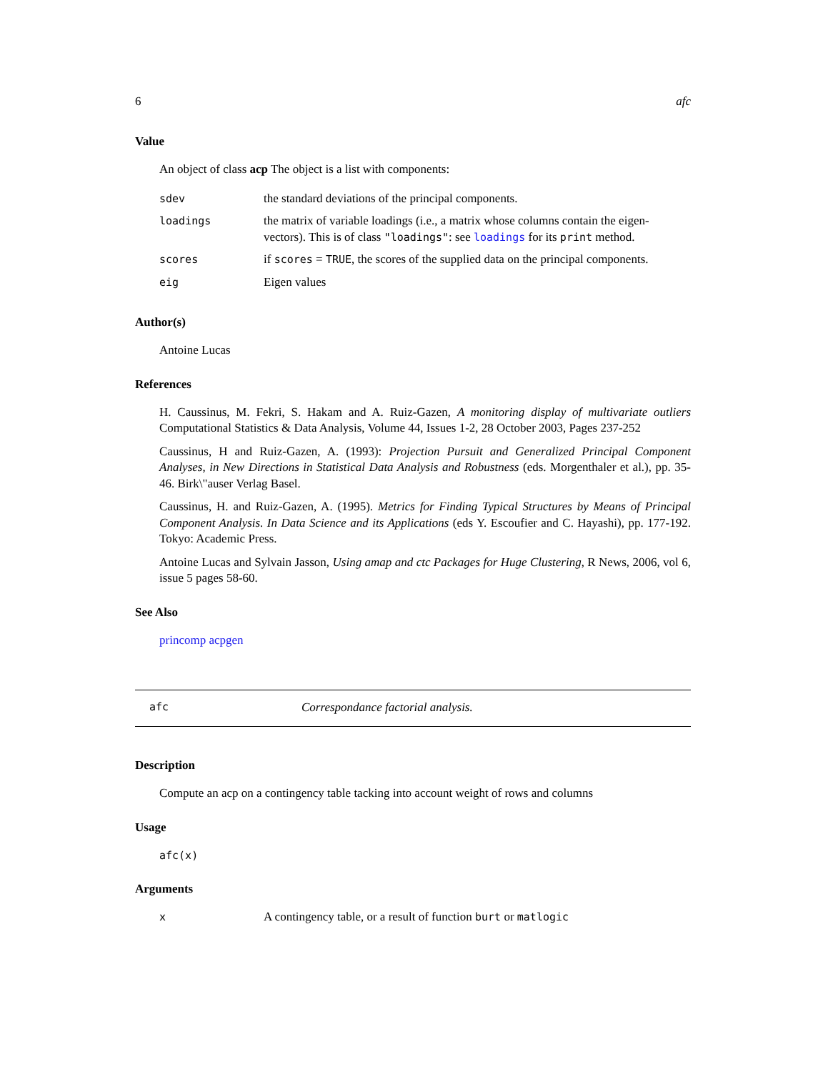6 afc
Value
An object of class acp The object is a list with components:
| sdev | the standard deviations of the principal components. |
| loadings | the matrix of variable loadings (i.e., a matrix whose columns contain the eigen-vectors). This is of class "loadings" : see loadings for its print method. |
| scores | if scores = TRUE , the scores of the supplied data on the principal components. |
| eig | Eigen values |
Author(s)
Antoine Lucas
References
H. Caussinus, M. Fekri, S. Hakam and A. Ruiz-Gazen, A monitoring display of multivariate outliers Computational Statistics & Data Analysis, Volume 44, Issues 1-2, 28 October 2003, Pages 237-252
Caussinus, H and Ruiz-Gazen, A. (1993): Projection Pursuit and Generalized Principal Component Analyses, in New Directions in Statistical Data Analysis and Robustness (eds. Morgenthaler et al.), pp. 35-46. Birk\"auser Verlag Basel.
Caussinus, H. and Ruiz-Gazen, A. (1995). Metrics for Finding Typical Structures by Means of Principal Component Analysis. In Data Science and its Applications (eds Y. Escoufier and C. Hayashi), pp. 177-192. Tokyo: Academic Press.
Antoine Lucas and Sylvain Jasson, Using amap and ctc Packages for Huge Clustering, R News, 2006, vol 6, issue 5 pages 58-60.
See Also
princomp acpgen
afc Correspondance factorial analysis.
Description
Compute an acp on a contingency table tacking into account weight of rows and columns
Usage
afc(x)
Arguments
| x | A contingency table, or a result of function burt or matlogic |